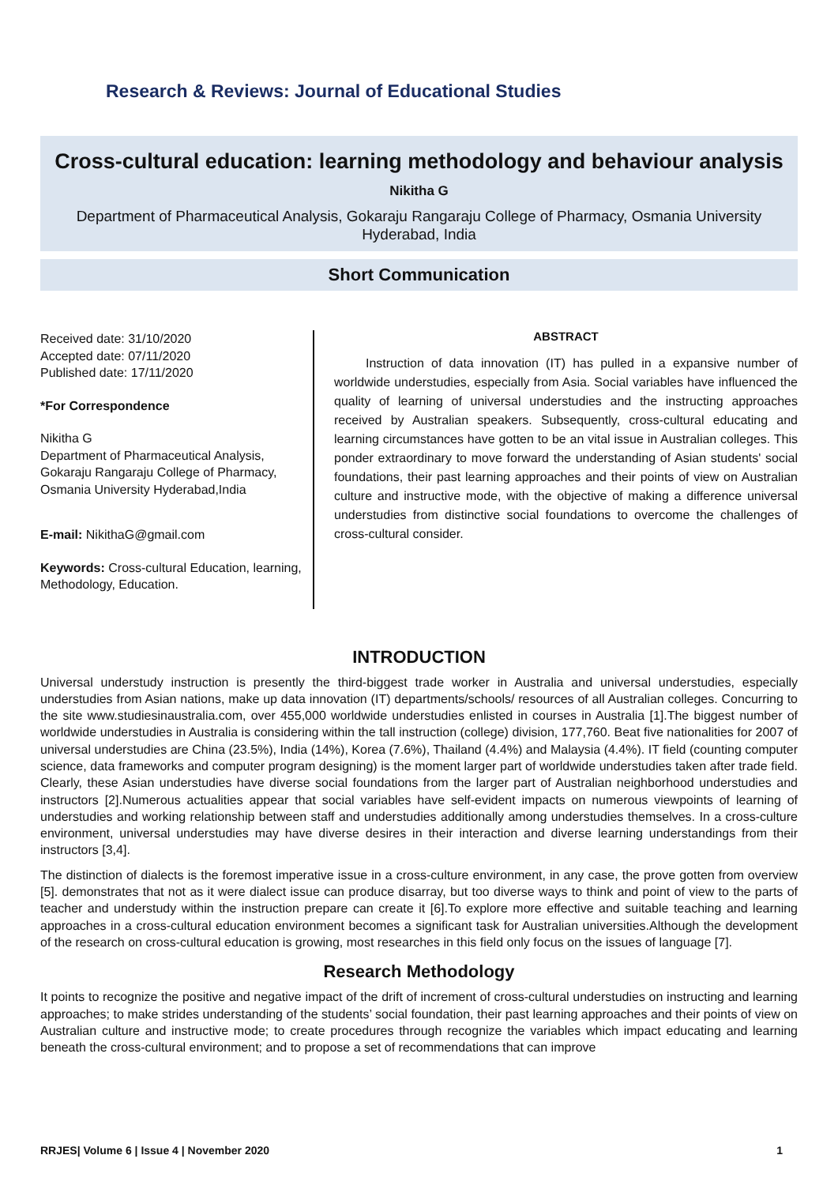Research & Reviews: Journal of Educational Studies
Cross-cultural education: learning methodology and behaviour analysis
Nikitha G
Department of Pharmaceutical Analysis, Gokaraju Rangaraju College of Pharmacy, Osmania University Hyderabad, India
Short Communication
Received date: 31/10/2020
Accepted date: 07/11/2020
Published date: 17/11/2020
*For Correspondence
Nikitha G
Department of Pharmaceutical Analysis, Gokaraju Rangaraju College of Pharmacy, Osmania University Hyderabad,India
E-mail: NikithaG@gmail.com
Keywords: Cross-cultural Education, learning, Methodology, Education.
ABSTRACT
Instruction of data innovation (IT) has pulled in a expansive number of worldwide understudies, especially from Asia. Social variables have influenced the quality of learning of universal understudies and the instructing approaches received by Australian speakers. Subsequently, cross-cultural educating and learning circumstances have gotten to be an vital issue in Australian colleges. This ponder extraordinary to move forward the understanding of Asian students' social foundations, their past learning approaches and their points of view on Australian culture and instructive mode, with the objective of making a difference universal understudies from distinctive social foundations to overcome the challenges of cross-cultural consider.
INTRODUCTION
Universal understudy instruction is presently the third-biggest trade worker in Australia and universal understudies, especially understudies from Asian nations, make up data innovation (IT) departments/schools/ resources of all Australian colleges. Concurring to the site www.studiesinaustralia.com, over 455,000 worldwide understudies enlisted in courses in Australia [1].The biggest number of worldwide understudies in Australia is considering within the tall instruction (college) division, 177,760. Beat five nationalities for 2007 of universal understudies are China (23.5%), India (14%), Korea (7.6%), Thailand (4.4%) and Malaysia (4.4%). IT field (counting computer science, data frameworks and computer program designing) is the moment larger part of worldwide understudies taken after trade field. Clearly, these Asian understudies have diverse social foundations from the larger part of Australian neighborhood understudies and instructors [2].Numerous actualities appear that social variables have self-evident impacts on numerous viewpoints of learning of understudies and working relationship between staff and understudies additionally among understudies themselves. In a cross-culture environment, universal understudies may have diverse desires in their interaction and diverse learning understandings from their instructors [3,4].
The distinction of dialects is the foremost imperative issue in a cross-culture environment, in any case, the prove gotten from overview [5]. demonstrates that not as it were dialect issue can produce disarray, but too diverse ways to think and point of view to the parts of teacher and understudy within the instruction prepare can create it [6].To explore more effective and suitable teaching and learning approaches in a cross-cultural education environment becomes a significant task for Australian universities.Although the development of the research on cross-cultural education is growing, most researches in this field only focus on the issues of language [7].
Research Methodology
It points to recognize the positive and negative impact of the drift of increment of cross-cultural understudies on instructing and learning approaches; to make strides understanding of the students’ social foundation, their past learning approaches and their points of view on Australian culture and instructive mode; to create procedures through recognize the variables which impact educating and learning beneath the cross-cultural environment; and to propose a set of recommendations that can improve
RRJES| Volume 6 | Issue 4 | November 2020 1